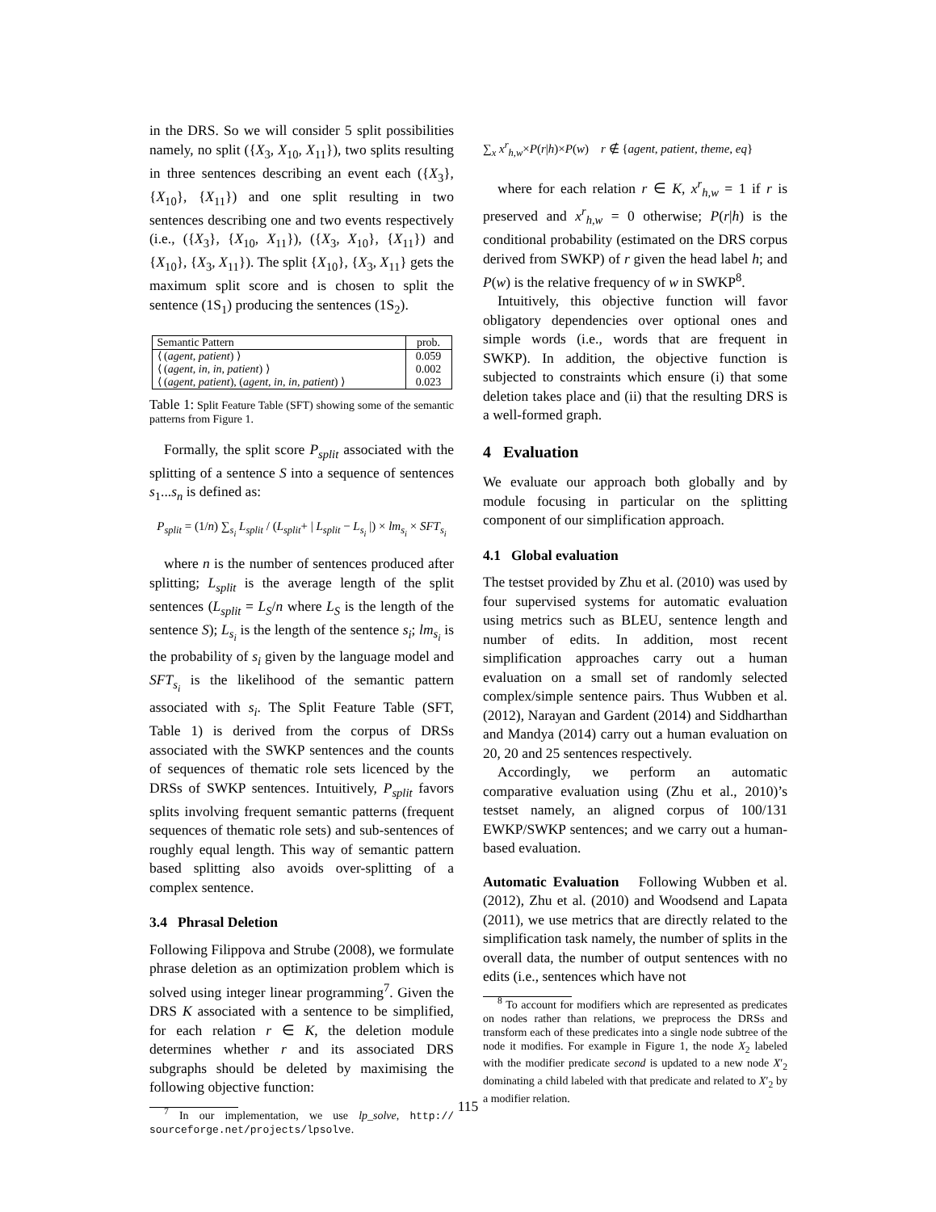in the DRS. So we will consider 5 split possibilities namely, no split ({X<sub>3</sub>, X<sub>10</sub>, X<sub>11</sub>}), two splits resulting in three sentences describing an event each ({X<sub>3</sub>}, {X<sub>10</sub>}, {X<sub>11</sub>}) and one split resulting in two sentences describing one and two events respectively (i.e., ({X<sub>3</sub>}, {X<sub>10</sub>, X<sub>11</sub>}), ({X<sub>3</sub>, X<sub>10</sub>}, {X<sub>11</sub>}) and {X<sub>10</sub>}, {X<sub>3</sub>, X<sub>11</sub>}). The split {X<sub>10</sub>}, {X<sub>3</sub>, X<sub>11</sub>} gets the maximum split score and is chosen to split the sentence (1S<sub>1</sub>) producing the sentences (1S<sub>2</sub>).
| Semantic Pattern | prob. |
| --- | --- |
| ⟨ ( agent, patient ) ⟩ ⟨ ( agent, in, in, patient ) ⟩ ⟨ ( agent, patient ), ( agent, in, in, patient ) ⟩ | 0.059 0.002 0.023 |
Table 1: Split Feature Table (SFT) showing some of the semantic patterns from Figure 1.
Formally, the split score P<sub>split</sub> associated with the splitting of a sentence S into a sequence of sentences s<sub>1</sub>...s<sub>n</sub> is defined as:
P<sub>split</sub> = (1/n) ∑<sub>s<sub>i</sub></sub> L<sub>split</sub> / (L<sub>split</sub>+ | L<sub>split</sub> − L<sub>s<sub>i</sub></sub> |) × lm<sub>s<sub>i</sub></sub> × SFT<sub>s<sub>i</sub></sub>
where n is the number of sentences produced after splitting; L<sub>split</sub> is the average length of the split sentences (L<sub>split</sub> = L<sub>S</sub>/n where L<sub>S</sub> is the length of the sentence S); L<sub>s<sub>i</sub></sub> is the length of the sentence s<sub>i</sub>; lm<sub>s<sub>i</sub></sub> is the probability of s<sub>i</sub> given by the language model and SFT<sub>s<sub>i</sub></sub> is the likelihood of the semantic pattern associated with s<sub>i</sub>. The Split Feature Table (SFT, Table 1) is derived from the corpus of DRSs associated with the SWKP sentences and the counts of sequences of thematic role sets licenced by the DRSs of SWKP sentences. Intuitively, P<sub>split</sub> favors splits involving frequent semantic patterns (frequent sequences of thematic role sets) and sub-sentences of roughly equal length. This way of semantic pattern based splitting also avoids over-splitting of a complex sentence.
3.4 Phrasal Deletion
Following Filippova and Strube (2008), we formulate phrase deletion as an optimization problem which is solved using integer linear programming<sup>7</sup>. Given the DRS K associated with a sentence to be simplified, for each relation r ∈ K, the deletion module determines whether r and its associated DRS subgraphs should be deleted by maximising the following objective function:
<sup>7</sup> In our implementation, we use lp_solve, http:// sourceforge.net/projects/lpsolve.
∑<sub>x</sub> x<sup>r</sup><sub>h,w</sub>×P(r|h)×P(w) r ∉ {agent, patient, theme, eq}
where for each relation r ∈ K, x<sup>r</sup><sub>h,w</sub> = 1 if r is preserved and x<sup>r</sup><sub>h,w</sub> = 0 otherwise; P(r|h) is the conditional probability (estimated on the DRS corpus derived from SWKP) of r given the head label h; and P(w) is the relative frequency of w in SWKP<sup>8</sup>.
Intuitively, this objective function will favor obligatory dependencies over optional ones and simple words (i.e., words that are frequent in SWKP). In addition, the objective function is subjected to constraints which ensure (i) that some deletion takes place and (ii) that the resulting DRS is a well-formed graph.
4 Evaluation
We evaluate our approach both globally and by module focusing in particular on the splitting component of our simplification approach.
4.1 Global evaluation
The testset provided by Zhu et al. (2010) was used by four supervised systems for automatic evaluation using metrics such as BLEU, sentence length and number of edits. In addition, most recent simplification approaches carry out a human evaluation on a small set of randomly selected complex/simple sentence pairs. Thus Wubben et al. (2012), Narayan and Gardent (2014) and Siddharthan and Mandya (2014) carry out a human evaluation on 20, 20 and 25 sentences respectively.
Accordingly, we perform an automatic comparative evaluation using (Zhu et al., 2010)’s testset namely, an aligned corpus of 100/131 EWKP/SWKP sentences; and we carry out a human-based evaluation.
Automatic Evaluation Following Wubben et al. (2012), Zhu et al. (2010) and Woodsend and Lapata (2011), we use metrics that are directly related to the simplification task namely, the number of splits in the overall data, the number of output sentences with no edits (i.e., sentences which have not
<sup>8</sup> To account for modifiers which are represented as predicates on nodes rather than relations, we preprocess the DRSs and transform each of these predicates into a single node subtree of the node it modifies. For example in Figure 1, the node X<sub>2</sub> labeled with the modifier predicate second is updated to a new node X′<sub>2</sub> dominating a child labeled with that predicate and related to X′<sub>2</sub> by a modifier relation.
115